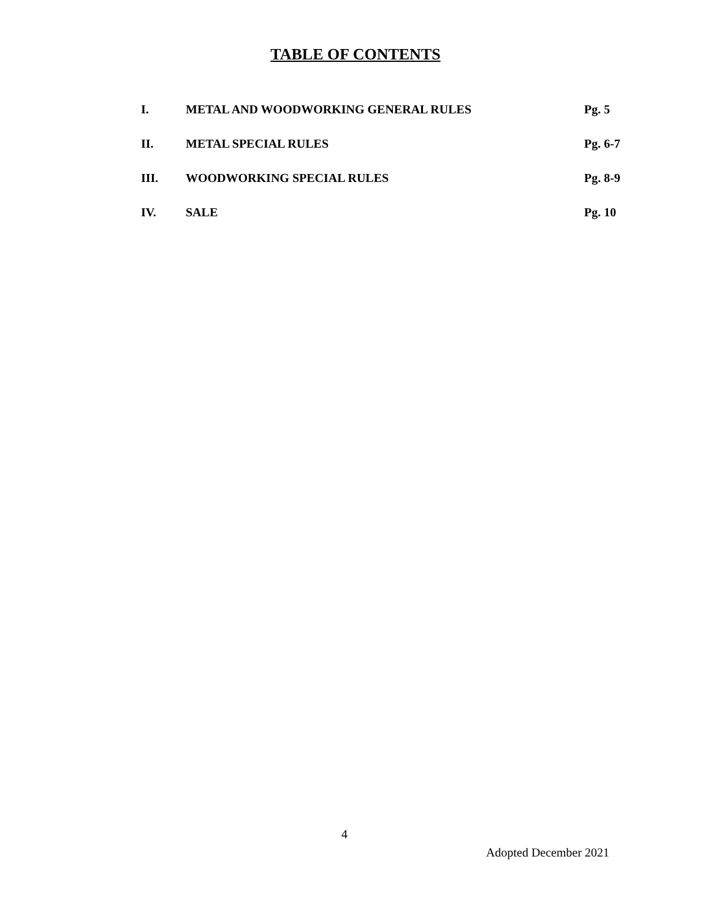TABLE OF CONTENTS
| I. | METAL AND WOODWORKING GENERAL RULES | Pg. 5 |
| II. | METAL SPECIAL RULES | Pg. 6-7 |
| III. | WOODWORKING SPECIAL RULES | Pg. 8-9 |
| IV. | SALE | Pg. 10 |
4
Adopted December 2021